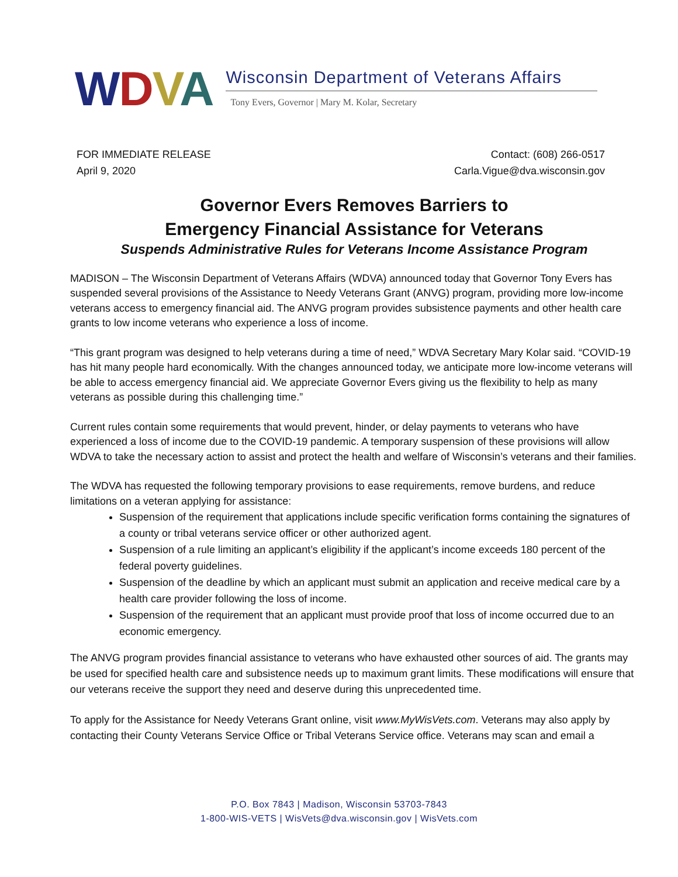WDVA
Wisconsin Department of Veterans Affairs
Tony Evers, Governor | Mary M. Kolar, Secretary
FOR IMMEDIATE RELEASE
April 9, 2020
Contact: (608) 266-0517
Carla.Vigue@dva.wisconsin.gov
Governor Evers Removes Barriers to
Emergency Financial Assistance for Veterans
Suspends Administrative Rules for Veterans Income Assistance Program
MADISON – The Wisconsin Department of Veterans Affairs (WDVA) announced today that Governor Tony Evers has suspended several provisions of the Assistance to Needy Veterans Grant (ANVG) program, providing more low-income veterans access to emergency financial aid. The ANVG program provides subsistence payments and other health care grants to low income veterans who experience a loss of income.
“This grant program was designed to help veterans during a time of need,” WDVA Secretary Mary Kolar said. “COVID-19 has hit many people hard economically. With the changes announced today, we anticipate more low-income veterans will be able to access emergency financial aid. We appreciate Governor Evers giving us the flexibility to help as many veterans as possible during this challenging time.”
Current rules contain some requirements that would prevent, hinder, or delay payments to veterans who have experienced a loss of income due to the COVID-19 pandemic. A temporary suspension of these provisions will allow WDVA to take the necessary action to assist and protect the health and welfare of Wisconsin’s veterans and their families.
The WDVA has requested the following temporary provisions to ease requirements, remove burdens, and reduce limitations on a veteran applying for assistance:
Suspension of the requirement that applications include specific verification forms containing the signatures of a county or tribal veterans service officer or other authorized agent.
Suspension of a rule limiting an applicant’s eligibility if the applicant’s income exceeds 180 percent of the federal poverty guidelines.
Suspension of the deadline by which an applicant must submit an application and receive medical care by a health care provider following the loss of income.
Suspension of the requirement that an applicant must provide proof that loss of income occurred due to an economic emergency.
The ANVG program provides financial assistance to veterans who have exhausted other sources of aid. The grants may be used for specified health care and subsistence needs up to maximum grant limits. These modifications will ensure that our veterans receive the support they need and deserve during this unprecedented time.
To apply for the Assistance for Needy Veterans Grant online, visit www.MyWisVets.com. Veterans may also apply by contacting their County Veterans Service Office or Tribal Veterans Service office. Veterans may scan and email a
P.O. Box 7843 | Madison, Wisconsin 53703-7843
1-800-WIS-VETS | WisVets@dva.wisconsin.gov | WisVets.com